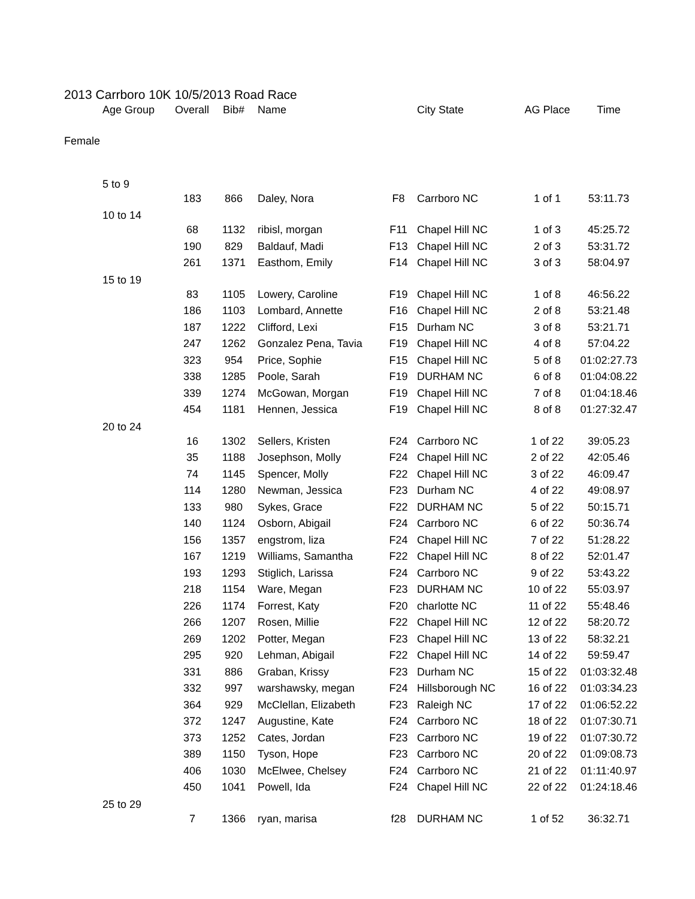2013 Carrboro 10K 10/5/2013 Road Race
| Age Group | Overall | Bib# | Name | | City State | AG Place | Time |
| --- | --- | --- | --- | --- | --- | --- | --- |
| Female | | | | | | | |
| 5 to 9 | | | | | | | |
| | 183 | 866 | Daley, Nora | F8 | Carrboro NC | 1 of 1 | 53:11.73 |
| 10 to 14 | | | | | | | |
| | 68 | 1132 | ribisl, morgan | F11 | Chapel Hill NC | 1 of 3 | 45:25.72 |
| | 190 | 829 | Baldauf, Madi | F13 | Chapel Hill NC | 2 of 3 | 53:31.72 |
| | 261 | 1371 | Easthom, Emily | F14 | Chapel Hill NC | 3 of 3 | 58:04.97 |
| 15 to 19 | | | | | | | |
| | 83 | 1105 | Lowery, Caroline | F19 | Chapel Hill NC | 1 of 8 | 46:56.22 |
| | 186 | 1103 | Lombard, Annette | F16 | Chapel Hill NC | 2 of 8 | 53:21.48 |
| | 187 | 1222 | Clifford, Lexi | F15 | Durham NC | 3 of 8 | 53:21.71 |
| | 247 | 1262 | Gonzalez Pena, Tavia | F19 | Chapel Hill NC | 4 of 8 | 57:04.22 |
| | 323 | 954 | Price, Sophie | F15 | Chapel Hill NC | 5 of 8 | 01:02:27.73 |
| | 338 | 1285 | Poole, Sarah | F19 | DURHAM NC | 6 of 8 | 01:04:08.22 |
| | 339 | 1274 | McGowan, Morgan | F19 | Chapel Hill NC | 7 of 8 | 01:04:18.46 |
| | 454 | 1181 | Hennen, Jessica | F19 | Chapel Hill NC | 8 of 8 | 01:27:32.47 |
| 20 to 24 | | | | | | | |
| | 16 | 1302 | Sellers, Kristen | F24 | Carrboro NC | 1 of 22 | 39:05.23 |
| | 35 | 1188 | Josephson, Molly | F24 | Chapel Hill NC | 2 of 22 | 42:05.46 |
| | 74 | 1145 | Spencer, Molly | F22 | Chapel Hill NC | 3 of 22 | 46:09.47 |
| | 114 | 1280 | Newman, Jessica | F23 | Durham NC | 4 of 22 | 49:08.97 |
| | 133 | 980 | Sykes, Grace | F22 | DURHAM NC | 5 of 22 | 50:15.71 |
| | 140 | 1124 | Osborn, Abigail | F24 | Carrboro NC | 6 of 22 | 50:36.74 |
| | 156 | 1357 | engstrom, liza | F24 | Chapel Hill NC | 7 of 22 | 51:28.22 |
| | 167 | 1219 | Williams, Samantha | F22 | Chapel Hill NC | 8 of 22 | 52:01.47 |
| | 193 | 1293 | Stiglich, Larissa | F24 | Carrboro NC | 9 of 22 | 53:43.22 |
| | 218 | 1154 | Ware, Megan | F23 | DURHAM NC | 10 of 22 | 55:03.97 |
| | 226 | 1174 | Forrest, Katy | F20 | charlotte NC | 11 of 22 | 55:48.46 |
| | 266 | 1207 | Rosen, Millie | F22 | Chapel Hill NC | 12 of 22 | 58:20.72 |
| | 269 | 1202 | Potter, Megan | F23 | Chapel Hill NC | 13 of 22 | 58:32.21 |
| | 295 | 920 | Lehman, Abigail | F22 | Chapel Hill NC | 14 of 22 | 59:59.47 |
| | 331 | 886 | Graban, Krissy | F23 | Durham NC | 15 of 22 | 01:03:32.48 |
| | 332 | 997 | warshawsky, megan | F24 | Hillsborough NC | 16 of 22 | 01:03:34.23 |
| | 364 | 929 | McClellan, Elizabeth | F23 | Raleigh NC | 17 of 22 | 01:06:52.22 |
| | 372 | 1247 | Augustine, Kate | F24 | Carrboro NC | 18 of 22 | 01:07:30.71 |
| | 373 | 1252 | Cates, Jordan | F23 | Carrboro NC | 19 of 22 | 01:07:30.72 |
| | 389 | 1150 | Tyson, Hope | F23 | Carrboro NC | 20 of 22 | 01:09:08.73 |
| | 406 | 1030 | McElwee, Chelsey | F24 | Carrboro NC | 21 of 22 | 01:11:40.97 |
| | 450 | 1041 | Powell, Ida | F24 | Chapel Hill NC | 22 of 22 | 01:24:18.46 |
| 25 to 29 | | | | | | | |
| | 7 | 1366 | ryan, marisa | f28 | DURHAM NC | 1 of 52 | 36:32.71 |